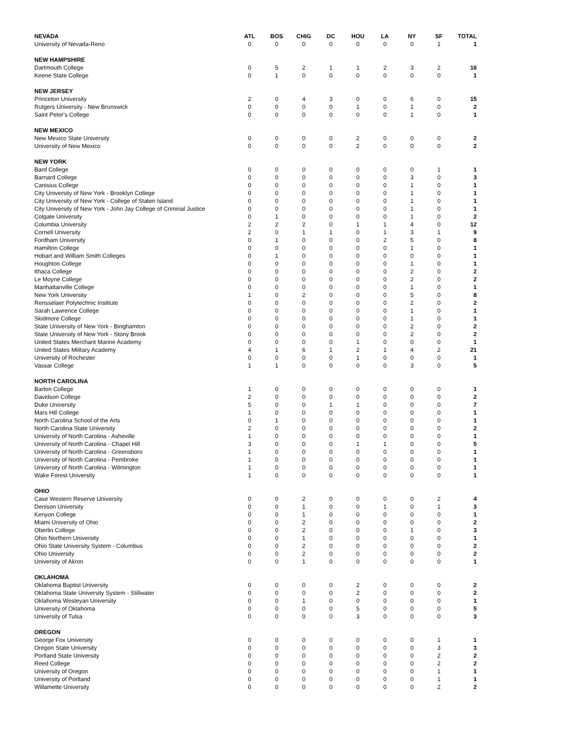| NEVADA | ATL | BOS | CHIG | DC | HOU | LA | NY | SF | TOTAL |
| --- | --- | --- | --- | --- | --- | --- | --- | --- | --- |
| University of Nevada-Reno | 0 | 0 | 0 | 0 | 0 | 0 | 0 | 1 | 1 |
| NEW HAMPSHIRE | | | | | | | | | |
| Dartmouth College | 0 | 5 | 2 | 1 | 1 | 2 | 3 | 2 | 16 |
| Keene State College | 0 | 1 | 0 | 0 | 0 | 0 | 0 | 0 | 1 |
| NEW JERSEY | | | | | | | | | |
| Princeton University | 2 | 0 | 4 | 3 | 0 | 0 | 6 | 0 | 15 |
| Rutgers University - New Brunswick | 0 | 0 | 0 | 0 | 1 | 0 | 1 | 0 | 2 |
| Saint Peter's College | 0 | 0 | 0 | 0 | 0 | 0 | 1 | 0 | 1 |
| NEW MEXICO | | | | | | | | | |
| New Mexico State University | 0 | 0 | 0 | 0 | 2 | 0 | 0 | 0 | 2 |
| University of New Mexico | 0 | 0 | 0 | 0 | 2 | 0 | 0 | 0 | 2 |
| NEW YORK | | | | | | | | | |
| Bard College | 0 | 0 | 0 | 0 | 0 | 0 | 0 | 1 | 1 |
| Barnard College | 0 | 0 | 0 | 0 | 0 | 0 | 3 | 0 | 3 |
| Canisius College | 0 | 0 | 0 | 0 | 0 | 0 | 1 | 0 | 1 |
| City University of New York - Brooklyn College | 0 | 0 | 0 | 0 | 0 | 0 | 1 | 0 | 1 |
| City University of New York - College of Staten Island | 0 | 0 | 0 | 0 | 0 | 0 | 1 | 0 | 1 |
| City University of New York - John Jay College of Criminal Justice | 0 | 0 | 0 | 0 | 0 | 0 | 1 | 0 | 1 |
| Colgate University | 0 | 1 | 0 | 0 | 0 | 0 | 1 | 0 | 2 |
| Columbia University | 2 | 2 | 2 | 0 | 1 | 1 | 4 | 0 | 12 |
| Cornell University | 2 | 0 | 1 | 1 | 0 | 1 | 3 | 1 | 9 |
| Fordham University | 0 | 1 | 0 | 0 | 0 | 2 | 5 | 0 | 8 |
| Hamilton College | 0 | 0 | 0 | 0 | 0 | 0 | 1 | 0 | 1 |
| Hobart and William Smith Colleges | 0 | 1 | 0 | 0 | 0 | 0 | 0 | 0 | 1 |
| Houghton College | 0 | 0 | 0 | 0 | 0 | 0 | 1 | 0 | 1 |
| Ithaca College | 0 | 0 | 0 | 0 | 0 | 0 | 2 | 0 | 2 |
| Le Moyne College | 0 | 0 | 0 | 0 | 0 | 0 | 2 | 0 | 2 |
| Manhattanville College | 0 | 0 | 0 | 0 | 0 | 0 | 1 | 0 | 1 |
| New York University | 1 | 0 | 2 | 0 | 0 | 0 | 5 | 0 | 8 |
| Rensselaer Polytechnic Institute | 0 | 0 | 0 | 0 | 0 | 0 | 2 | 0 | 2 |
| Sarah Lawrence College | 0 | 0 | 0 | 0 | 0 | 0 | 1 | 0 | 1 |
| Skidmore College | 0 | 0 | 0 | 0 | 0 | 0 | 1 | 0 | 1 |
| State University of New York - Binghamton | 0 | 0 | 0 | 0 | 0 | 0 | 2 | 0 | 2 |
| State University of New York - Stony Brook | 0 | 0 | 0 | 0 | 0 | 0 | 2 | 0 | 2 |
| United States Merchant Marine Academy | 0 | 0 | 0 | 0 | 1 | 0 | 0 | 0 | 1 |
| United States Military Academy | 4 | 1 | 6 | 1 | 2 | 1 | 4 | 2 | 21 |
| University of Rochester | 0 | 0 | 0 | 0 | 1 | 0 | 0 | 0 | 1 |
| Vassar College | 1 | 1 | 0 | 0 | 0 | 0 | 3 | 0 | 5 |
| NORTH CAROLINA | | | | | | | | | |
| Barton College | 1 | 0 | 0 | 0 | 0 | 0 | 0 | 0 | 1 |
| Davidson College | 2 | 0 | 0 | 0 | 0 | 0 | 0 | 0 | 2 |
| Duke University | 5 | 0 | 0 | 1 | 1 | 0 | 0 | 0 | 7 |
| Mars Hill College | 1 | 0 | 0 | 0 | 0 | 0 | 0 | 0 | 1 |
| North Carolina School of the Arts | 0 | 1 | 0 | 0 | 0 | 0 | 0 | 0 | 1 |
| North Carolina State University | 2 | 0 | 0 | 0 | 0 | 0 | 0 | 0 | 2 |
| University of North Carolina - Asheville | 1 | 0 | 0 | 0 | 0 | 0 | 0 | 0 | 1 |
| University of North Carolina - Chapel Hill | 3 | 0 | 0 | 0 | 1 | 1 | 0 | 0 | 5 |
| University of North Carolina - Greensboro | 1 | 0 | 0 | 0 | 0 | 0 | 0 | 0 | 1 |
| University of North Carolina - Pembroke | 1 | 0 | 0 | 0 | 0 | 0 | 0 | 0 | 1 |
| University of North Carolina - Wilmington | 1 | 0 | 0 | 0 | 0 | 0 | 0 | 0 | 1 |
| Wake Forest University | 1 | 0 | 0 | 0 | 0 | 0 | 0 | 0 | 1 |
| OHIO | | | | | | | | | |
| Case Western Reserve University | 0 | 0 | 2 | 0 | 0 | 0 | 0 | 2 | 4 |
| Denison University | 0 | 0 | 1 | 0 | 0 | 1 | 0 | 1 | 3 |
| Kenyon College | 0 | 0 | 1 | 0 | 0 | 0 | 0 | 0 | 1 |
| Miami University of Ohio | 0 | 0 | 2 | 0 | 0 | 0 | 0 | 0 | 2 |
| Oberlin College | 0 | 0 | 2 | 0 | 0 | 0 | 1 | 0 | 3 |
| Ohio Northern University | 0 | 0 | 1 | 0 | 0 | 0 | 0 | 0 | 1 |
| Ohio State University System - Columbus | 0 | 0 | 2 | 0 | 0 | 0 | 0 | 0 | 2 |
| Ohio University | 0 | 0 | 2 | 0 | 0 | 0 | 0 | 0 | 2 |
| University of Akron | 0 | 0 | 1 | 0 | 0 | 0 | 0 | 0 | 1 |
| OKLAHOMA | | | | | | | | | |
| Oklahoma Baptist University | 0 | 0 | 0 | 0 | 2 | 0 | 0 | 0 | 2 |
| Oklahoma State University System - Stillwater | 0 | 0 | 0 | 0 | 2 | 0 | 0 | 0 | 2 |
| Oklahoma Wesleyan University | 0 | 0 | 1 | 0 | 0 | 0 | 0 | 0 | 1 |
| University of Oklahoma | 0 | 0 | 0 | 0 | 5 | 0 | 0 | 0 | 5 |
| University of Tulsa | 0 | 0 | 0 | 0 | 3 | 0 | 0 | 0 | 3 |
| OREGON | | | | | | | | | |
| George Fox University | 0 | 0 | 0 | 0 | 0 | 0 | 0 | 1 | 1 |
| Oregon State University | 0 | 0 | 0 | 0 | 0 | 0 | 0 | 3 | 3 |
| Portland State University | 0 | 0 | 0 | 0 | 0 | 0 | 0 | 2 | 2 |
| Reed College | 0 | 0 | 0 | 0 | 0 | 0 | 0 | 2 | 2 |
| University of Oregon | 0 | 0 | 0 | 0 | 0 | 0 | 0 | 1 | 1 |
| University of Portland | 0 | 0 | 0 | 0 | 0 | 0 | 0 | 1 | 1 |
| Willamette University | 0 | 0 | 0 | 0 | 0 | 0 | 0 | 2 | 2 |